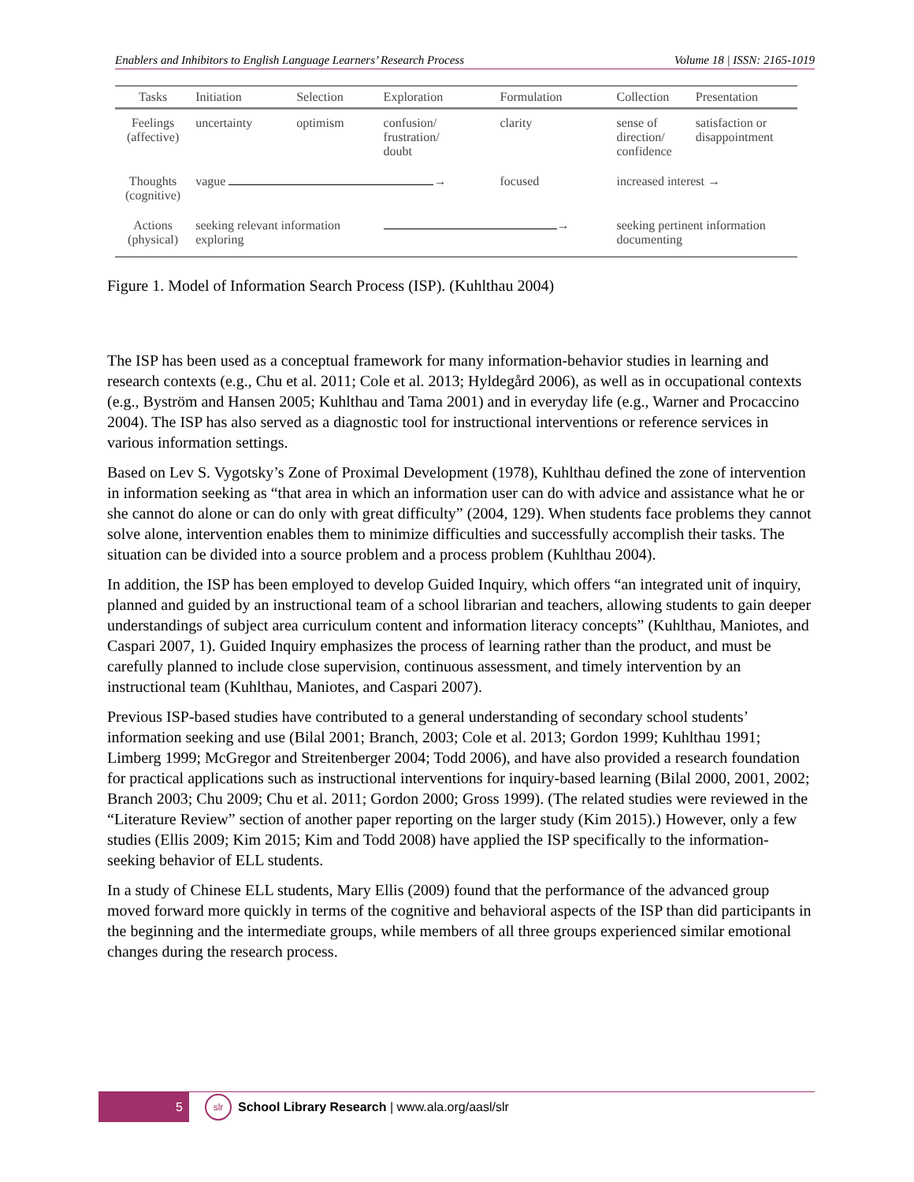Enablers and Inhibitors to English Language Learners’ Research Process Volume 18 | ISSN: 2165-1019
| Tasks | Initiation | Selection | Exploration | Formulation | Collection | Presentation |
| --- | --- | --- | --- | --- | --- | --- |
| Feelings (affective) | uncertainty | optimism | confusion/ frustration/ doubt | clarity | sense of direction/ confidence | satisfaction or disappointment |
| Thoughts (cognitive) | vague → | | | focused | increased interest → | |
| Actions (physical) | seeking relevant information exploring | | → | | seeking pertinent information documenting | |
Figure 1. Model of Information Search Process (ISP). (Kuhlthau 2004)
The ISP has been used as a conceptual framework for many information-behavior studies in learning and research contexts (e.g., Chu et al. 2011; Cole et al. 2013; Hyldegård 2006), as well as in occupational contexts (e.g., Byström and Hansen 2005; Kuhlthau and Tama 2001) and in everyday life (e.g., Warner and Procaccino 2004). The ISP has also served as a diagnostic tool for instructional interventions or reference services in various information settings.
Based on Lev S. Vygotsky’s Zone of Proximal Development (1978), Kuhlthau defined the zone of intervention in information seeking as “that area in which an information user can do with advice and assistance what he or she cannot do alone or can do only with great difficulty” (2004, 129). When students face problems they cannot solve alone, intervention enables them to minimize difficulties and successfully accomplish their tasks. The situation can be divided into a source problem and a process problem (Kuhlthau 2004).
In addition, the ISP has been employed to develop Guided Inquiry, which offers “an integrated unit of inquiry, planned and guided by an instructional team of a school librarian and teachers, allowing students to gain deeper understandings of subject area curriculum content and information literacy concepts” (Kuhlthau, Maniotes, and Caspari 2007, 1). Guided Inquiry emphasizes the process of learning rather than the product, and must be carefully planned to include close supervision, continuous assessment, and timely intervention by an instructional team (Kuhlthau, Maniotes, and Caspari 2007).
Previous ISP-based studies have contributed to a general understanding of secondary school students’ information seeking and use (Bilal 2001; Branch, 2003; Cole et al. 2013; Gordon 1999; Kuhlthau 1991; Limberg 1999; McGregor and Streitenberger 2004; Todd 2006), and have also provided a research foundation for practical applications such as instructional interventions for inquiry-based learning (Bilal 2000, 2001, 2002; Branch 2003; Chu 2009; Chu et al. 2011; Gordon 2000; Gross 1999). (The related studies were reviewed in the “Literature Review” section of another paper reporting on the larger study (Kim 2015).) However, only a few studies (Ellis 2009; Kim 2015; Kim and Todd 2008) have applied the ISP specifically to the information-seeking behavior of ELL students.
In a study of Chinese ELL students, Mary Ellis (2009) found that the performance of the advanced group moved forward more quickly in terms of the cognitive and behavioral aspects of the ISP than did participants in the beginning and the intermediate groups, while members of all three groups experienced similar emotional changes during the research process.
5
slr
School Library Research | www.ala.org/aasl/slr